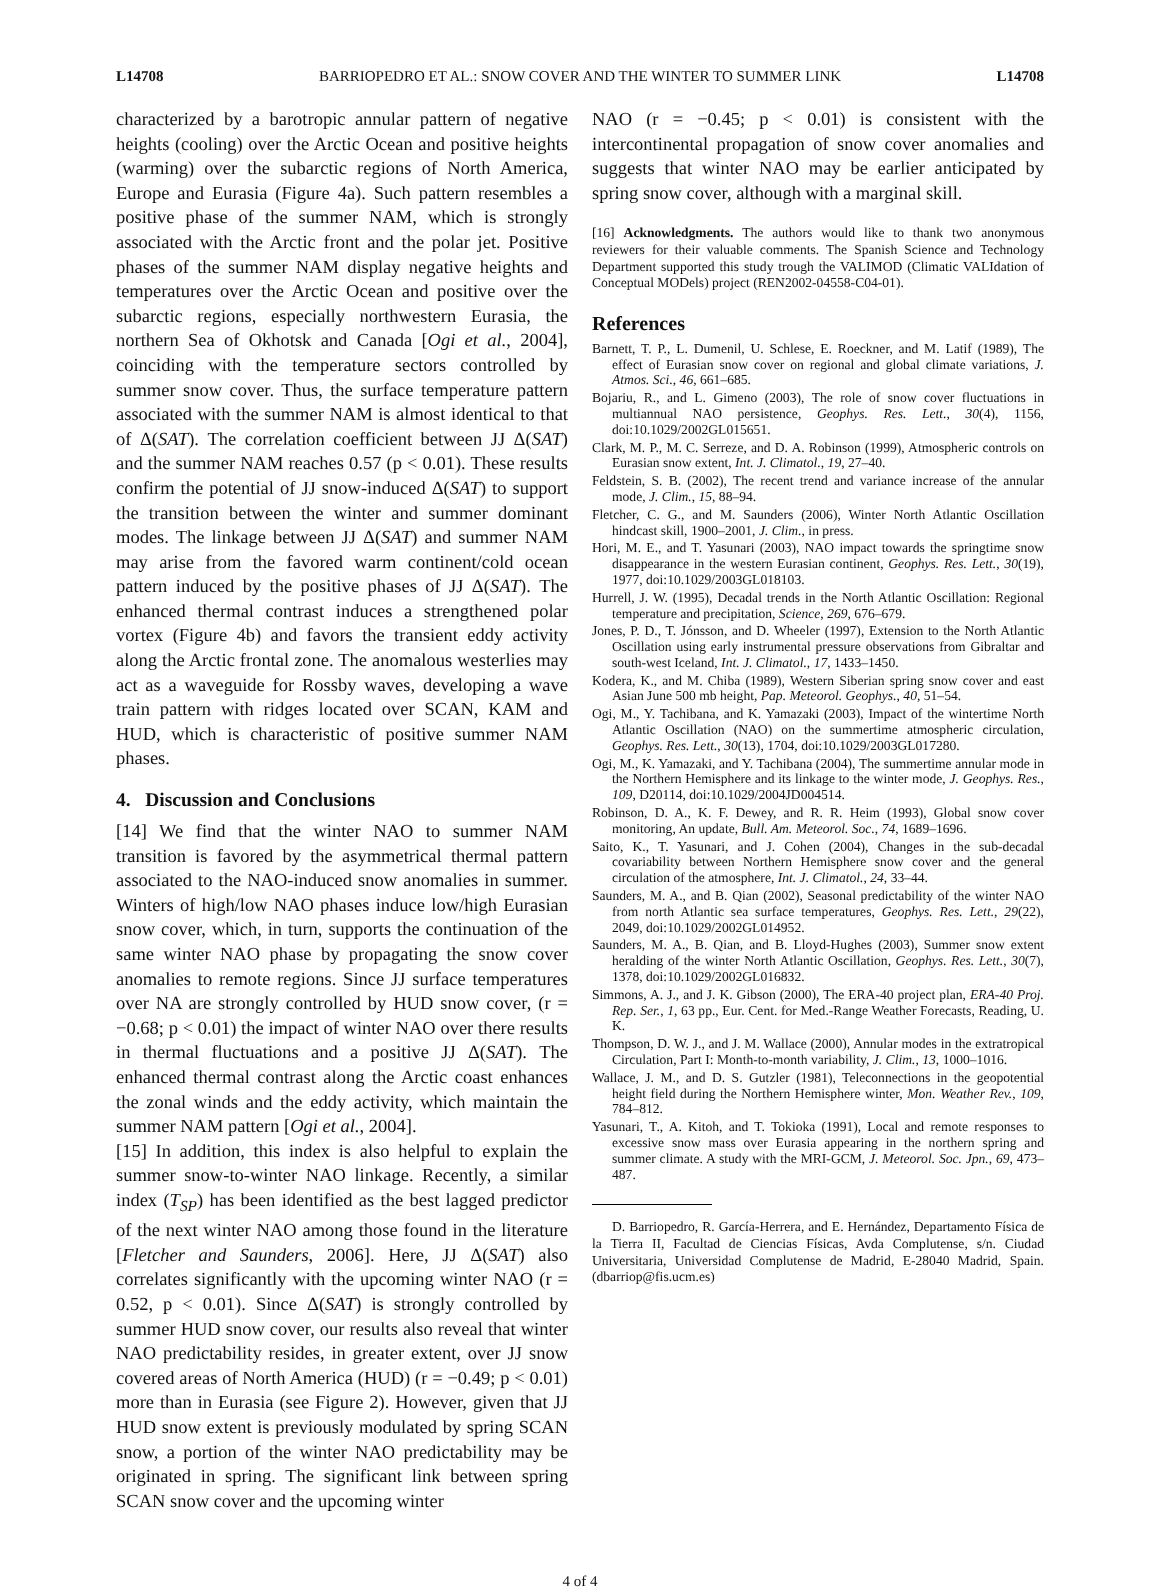L14708 BARRIOPEDRO ET AL.: SNOW COVER AND THE WINTER TO SUMMER LINK L14708
characterized by a barotropic annular pattern of negative heights (cooling) over the Arctic Ocean and positive heights (warming) over the subarctic regions of North America, Europe and Eurasia (Figure 4a). Such pattern resembles a positive phase of the summer NAM, which is strongly associated with the Arctic front and the polar jet. Positive phases of the summer NAM display negative heights and temperatures over the Arctic Ocean and positive over the subarctic regions, especially northwestern Eurasia, the northern Sea of Okhotsk and Canada [Ogi et al., 2004], coinciding with the temperature sectors controlled by summer snow cover. Thus, the surface temperature pattern associated with the summer NAM is almost identical to that of Δ(SAT). The correlation coefficient between JJ Δ(SAT) and the summer NAM reaches 0.57 (p < 0.01). These results confirm the potential of JJ snow-induced Δ(SAT) to support the transition between the winter and summer dominant modes. The linkage between JJ Δ(SAT) and summer NAM may arise from the favored warm continent/cold ocean pattern induced by the positive phases of JJ Δ(SAT). The enhanced thermal contrast induces a strengthened polar vortex (Figure 4b) and favors the transient eddy activity along the Arctic frontal zone. The anomalous westerlies may act as a waveguide for Rossby waves, developing a wave train pattern with ridges located over SCAN, KAM and HUD, which is characteristic of positive summer NAM phases.
4. Discussion and Conclusions
[14] We find that the winter NAO to summer NAM transition is favored by the asymmetrical thermal pattern associated to the NAO-induced snow anomalies in summer. Winters of high/low NAO phases induce low/high Eurasian snow cover, which, in turn, supports the continuation of the same winter NAO phase by propagating the snow cover anomalies to remote regions. Since JJ surface temperatures over NA are strongly controlled by HUD snow cover, (r = −0.68; p < 0.01) the impact of winter NAO over there results in thermal fluctuations and a positive JJ Δ(SAT). The enhanced thermal contrast along the Arctic coast enhances the zonal winds and the eddy activity, which maintain the summer NAM pattern [Ogi et al., 2004].
[15] In addition, this index is also helpful to explain the summer snow-to-winter NAO linkage. Recently, a similar index (T<sub>SP</sub>) has been identified as the best lagged predictor of the next winter NAO among those found in the literature [Fletcher and Saunders, 2006]. Here, JJ Δ(SAT) also correlates significantly with the upcoming winter NAO (r = 0.52, p < 0.01). Since Δ(SAT) is strongly controlled by summer HUD snow cover, our results also reveal that winter NAO predictability resides, in greater extent, over JJ snow covered areas of North America (HUD) (r = −0.49; p < 0.01) more than in Eurasia (see Figure 2). However, given that JJ HUD snow extent is previously modulated by spring SCAN snow, a portion of the winter NAO predictability may be originated in spring. The significant link between spring SCAN snow cover and the upcoming winter
NAO (r = −0.45; p < 0.01) is consistent with the intercontinental propagation of snow cover anomalies and suggests that winter NAO may be earlier anticipated by spring snow cover, although with a marginal skill.
[16] Acknowledgments. The authors would like to thank two anonymous reviewers for their valuable comments. The Spanish Science and Technology Department supported this study trough the VALIMOD (Climatic VALIdation of Conceptual MODels) project (REN2002-04558-C04-01).
References
Barnett, T. P., L. Dumenil, U. Schlese, E. Roeckner, and M. Latif (1989), The effect of Eurasian snow cover on regional and global climate variations, J. Atmos. Sci., 46, 661–685.
Bojariu, R., and L. Gimeno (2003), The role of snow cover fluctuations in multiannual NAO persistence, Geophys. Res. Lett., 30(4), 1156, doi:10.1029/2002GL015651.
Clark, M. P., M. C. Serreze, and D. A. Robinson (1999), Atmospheric controls on Eurasian snow extent, Int. J. Climatol., 19, 27–40.
Feldstein, S. B. (2002), The recent trend and variance increase of the annular mode, J. Clim., 15, 88–94.
Fletcher, C. G., and M. Saunders (2006), Winter North Atlantic Oscillation hindcast skill, 1900–2001, J. Clim., in press.
Hori, M. E., and T. Yasunari (2003), NAO impact towards the springtime snow disappearance in the western Eurasian continent, Geophys. Res. Lett., 30(19), 1977, doi:10.1029/2003GL018103.
Hurrell, J. W. (1995), Decadal trends in the North Atlantic Oscillation: Regional temperature and precipitation, Science, 269, 676–679.
Jones, P. D., T. Jónsson, and D. Wheeler (1997), Extension to the North Atlantic Oscillation using early instrumental pressure observations from Gibraltar and south-west Iceland, Int. J. Climatol., 17, 1433–1450.
Kodera, K., and M. Chiba (1989), Western Siberian spring snow cover and east Asian June 500 mb height, Pap. Meteorol. Geophys., 40, 51–54.
Ogi, M., Y. Tachibana, and K. Yamazaki (2003), Impact of the wintertime North Atlantic Oscillation (NAO) on the summertime atmospheric circulation, Geophys. Res. Lett., 30(13), 1704, doi:10.1029/2003GL017280.
Ogi, M., K. Yamazaki, and Y. Tachibana (2004), The summertime annular mode in the Northern Hemisphere and its linkage to the winter mode, J. Geophys. Res., 109, D20114, doi:10.1029/2004JD004514.
Robinson, D. A., K. F. Dewey, and R. R. Heim (1993), Global snow cover monitoring, An update, Bull. Am. Meteorol. Soc., 74, 1689–1696.
Saito, K., T. Yasunari, and J. Cohen (2004), Changes in the sub-decadal covariability between Northern Hemisphere snow cover and the general circulation of the atmosphere, Int. J. Climatol., 24, 33–44.
Saunders, M. A., and B. Qian (2002), Seasonal predictability of the winter NAO from north Atlantic sea surface temperatures, Geophys. Res. Lett., 29(22), 2049, doi:10.1029/2002GL014952.
Saunders, M. A., B. Qian, and B. Lloyd-Hughes (2003), Summer snow extent heralding of the winter North Atlantic Oscillation, Geophys. Res. Lett., 30(7), 1378, doi:10.1029/2002GL016832.
Simmons, A. J., and J. K. Gibson (2000), The ERA-40 project plan, ERA-40 Proj. Rep. Ser., 1, 63 pp., Eur. Cent. for Med.-Range Weather Forecasts, Reading, U. K.
Thompson, D. W. J., and J. M. Wallace (2000), Annular modes in the extratropical Circulation, Part I: Month-to-month variability, J. Clim., 13, 1000–1016.
Wallace, J. M., and D. S. Gutzler (1981), Teleconnections in the geopotential height field during the Northern Hemisphere winter, Mon. Weather Rev., 109, 784–812.
Yasunari, T., A. Kitoh, and T. Tokioka (1991), Local and remote responses to excessive snow mass over Eurasia appearing in the northern spring and summer climate. A study with the MRI-GCM, J. Meteorol. Soc. Jpn., 69, 473–487.
D. Barriopedro, R. García-Herrera, and E. Hernández, Departamento Física de la Tierra II, Facultad de Ciencias Físicas, Avda Complutense, s/n. Ciudad Universitaria, Universidad Complutense de Madrid, E-28040 Madrid, Spain. (dbarriop@fis.ucm.es)
4 of 4